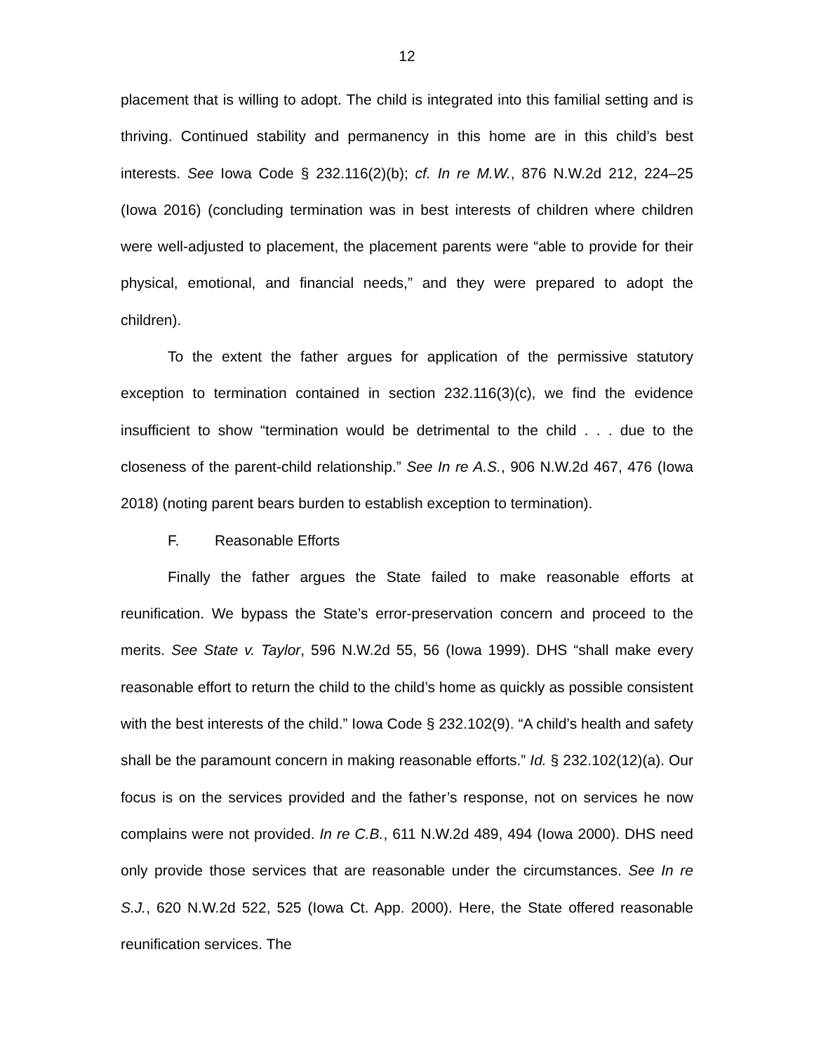12
placement that is willing to adopt. The child is integrated into this familial setting and is thriving. Continued stability and permanency in this home are in this child’s best interests. See Iowa Code § 232.116(2)(b); cf. In re M.W., 876 N.W.2d 212, 224–25 (Iowa 2016) (concluding termination was in best interests of children where children were well-adjusted to placement, the placement parents were “able to provide for their physical, emotional, and financial needs,” and they were prepared to adopt the children).
To the extent the father argues for application of the permissive statutory exception to termination contained in section 232.116(3)(c), we find the evidence insufficient to show “termination would be detrimental to the child . . . due to the closeness of the parent-child relationship.” See In re A.S., 906 N.W.2d 467, 476 (Iowa 2018) (noting parent bears burden to establish exception to termination).
F. Reasonable Efforts
Finally the father argues the State failed to make reasonable efforts at reunification. We bypass the State’s error-preservation concern and proceed to the merits. See State v. Taylor, 596 N.W.2d 55, 56 (Iowa 1999). DHS “shall make every reasonable effort to return the child to the child’s home as quickly as possible consistent with the best interests of the child.” Iowa Code § 232.102(9). “A child’s health and safety shall be the paramount concern in making reasonable efforts.” Id. § 232.102(12)(a). Our focus is on the services provided and the father’s response, not on services he now complains were not provided. In re C.B., 611 N.W.2d 489, 494 (Iowa 2000). DHS need only provide those services that are reasonable under the circumstances. See In re S.J., 620 N.W.2d 522, 525 (Iowa Ct. App. 2000). Here, the State offered reasonable reunification services. The